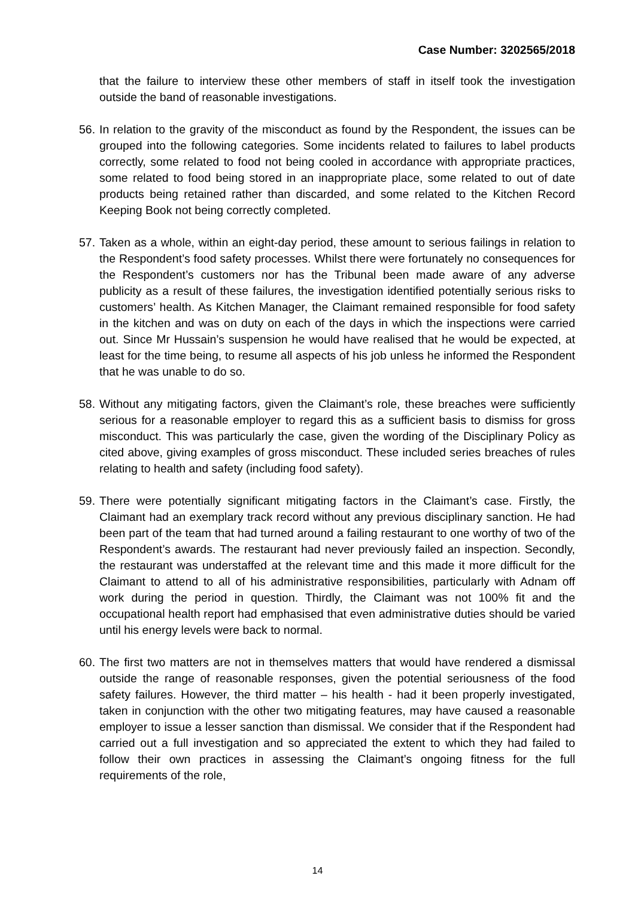Case Number: 3202565/2018
that the failure to interview these other members of staff in itself took the investigation outside the band of reasonable investigations.
56.
In relation to the gravity of the misconduct as found by the Respondent, the issues can be grouped into the following categories. Some incidents related to failures to label products correctly, some related to food not being cooled in accordance with appropriate practices, some related to food being stored in an inappropriate place, some related to out of date products being retained rather than discarded, and some related to the Kitchen Record Keeping Book not being correctly completed.
57.
Taken as a whole, within an eight-day period, these amount to serious failings in relation to the Respondent’s food safety processes. Whilst there were fortunately no consequences for the Respondent’s customers nor has the Tribunal been made aware of any adverse publicity as a result of these failures, the investigation identified potentially serious risks to customers’ health. As Kitchen Manager, the Claimant remained responsible for food safety in the kitchen and was on duty on each of the days in which the inspections were carried out. Since Mr Hussain’s suspension he would have realised that he would be expected, at least for the time being, to resume all aspects of his job unless he informed the Respondent that he was unable to do so.
58.
Without any mitigating factors, given the Claimant’s role, these breaches were sufficiently serious for a reasonable employer to regard this as a sufficient basis to dismiss for gross misconduct. This was particularly the case, given the wording of the Disciplinary Policy as cited above, giving examples of gross misconduct. These included series breaches of rules relating to health and safety (including food safety).
59.
There were potentially significant mitigating factors in the Claimant’s case. Firstly, the Claimant had an exemplary track record without any previous disciplinary sanction. He had been part of the team that had turned around a failing restaurant to one worthy of two of the Respondent’s awards. The restaurant had never previously failed an inspection. Secondly, the restaurant was understaffed at the relevant time and this made it more difficult for the Claimant to attend to all of his administrative responsibilities, particularly with Adnam off work during the period in question. Thirdly, the Claimant was not 100% fit and the occupational health report had emphasised that even administrative duties should be varied until his energy levels were back to normal.
60.
The first two matters are not in themselves matters that would have rendered a dismissal outside the range of reasonable responses, given the potential seriousness of the food safety failures. However, the third matter – his health - had it been properly investigated, taken in conjunction with the other two mitigating features, may have caused a reasonable employer to issue a lesser sanction than dismissal. We consider that if the Respondent had carried out a full investigation and so appreciated the extent to which they had failed to follow their own practices in assessing the Claimant’s ongoing fitness for the full requirements of the role,
14